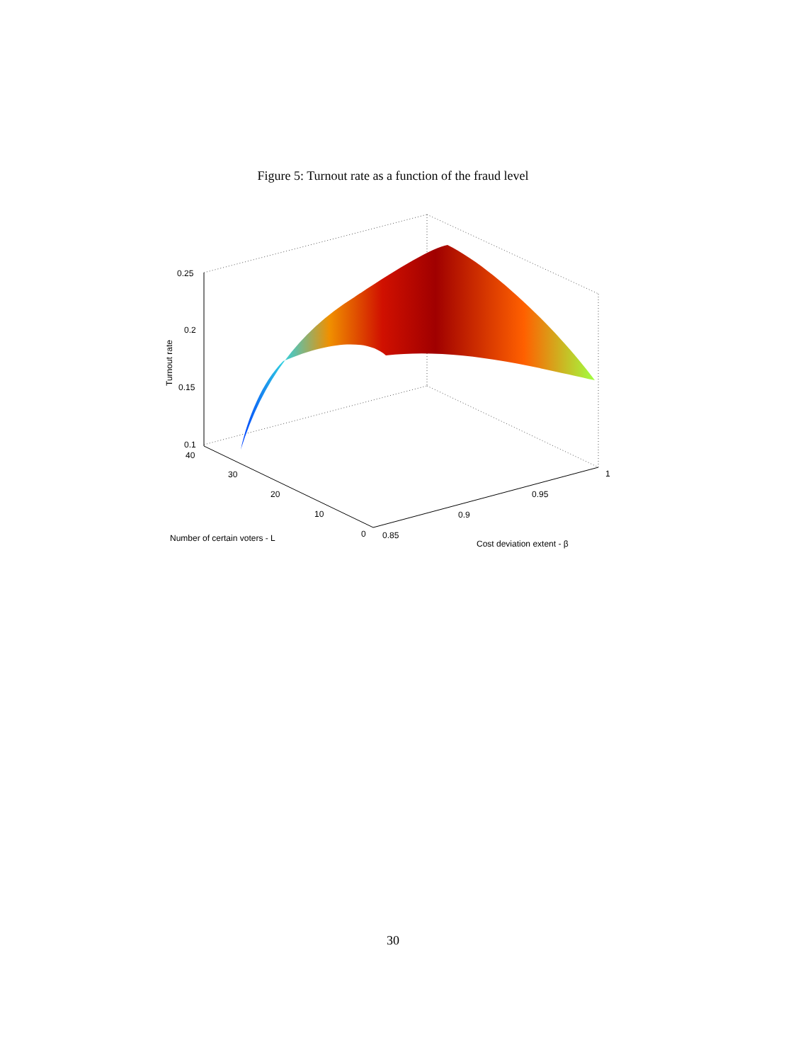Figure 5: Turnout rate as a function of the fraud level
0.25
0.2
0.15
0.1
40
30
20
10
0
0.85
0.9
0.95
1
Number of certain voters - L
Cost deviation extent - β
Turnout rate
30